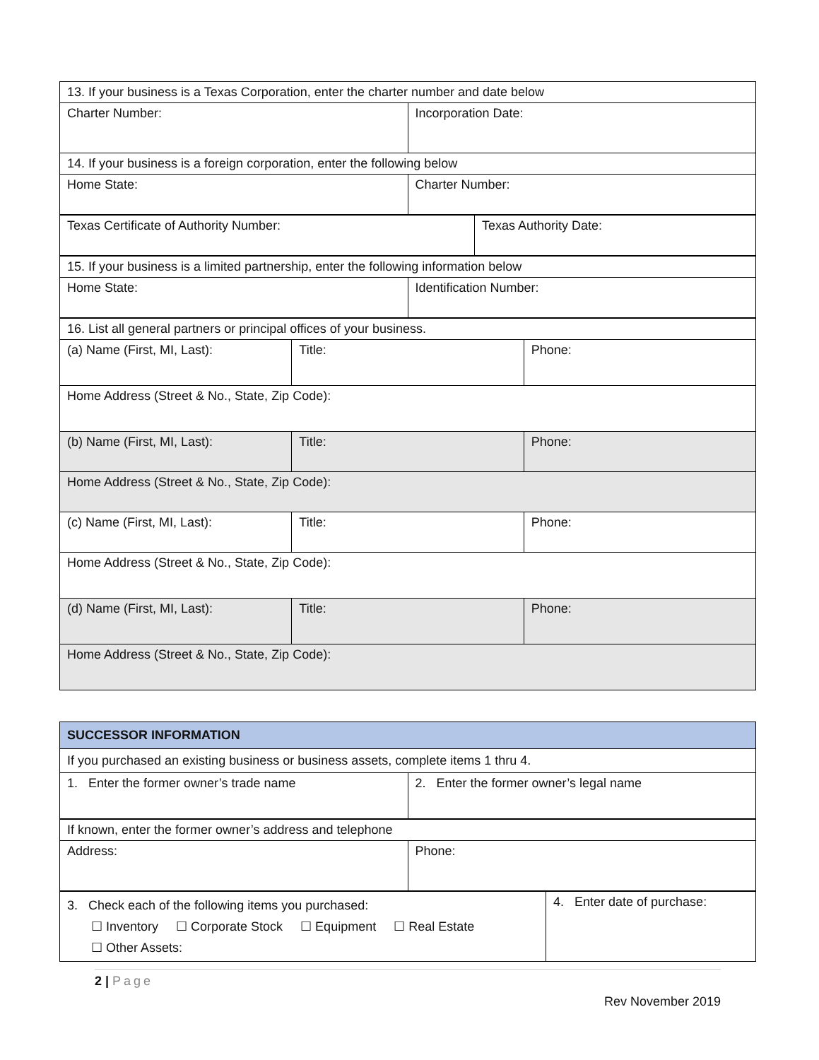| 13. If your business is a Texas Corporation, enter the charter number and date below | |
| Charter Number: | Incorporation Date: |
| 14. If your business is a foreign corporation, enter the following below | |
| Home State: | Charter Number: |
| Texas Certificate of Authority Number: | Texas Authority Date: |
| 15. If your business is a limited partnership, enter the following information below | |
| Home State: | Identification Number: |
| 16. List all general partners or principal offices of your business. | | |
| (a) Name (First, MI, Last): | Title: | Phone: |
| Home Address (Street & No., State, Zip Code): | | |
| (b) Name (First, MI, Last): | Title: | Phone: |
| Home Address (Street & No., State, Zip Code): | | |
| (c) Name (First, MI, Last): | Title: | Phone: |
| Home Address (Street & No., State, Zip Code): | | |
| (d) Name (First, MI, Last): | Title: | Phone: |
| Home Address (Street & No., State, Zip Code): | | |
| SUCCESSOR INFORMATION | |
| If you purchased an existing business or business assets, complete items 1 thru 4. | |
| 1. Enter the former owner’s trade name | 2. Enter the former owner’s legal name |
| If known, enter the former owner’s address and telephone | |
| Address: | Phone: |
| 3. Check each of the following items you purchased: ☐ Inventory ☐ Corporate Stock ☐ Equipment ☐ Real Estate ☐ Other Assets: | 4. Enter date of purchase: |
2 | Page
Rev November 2019